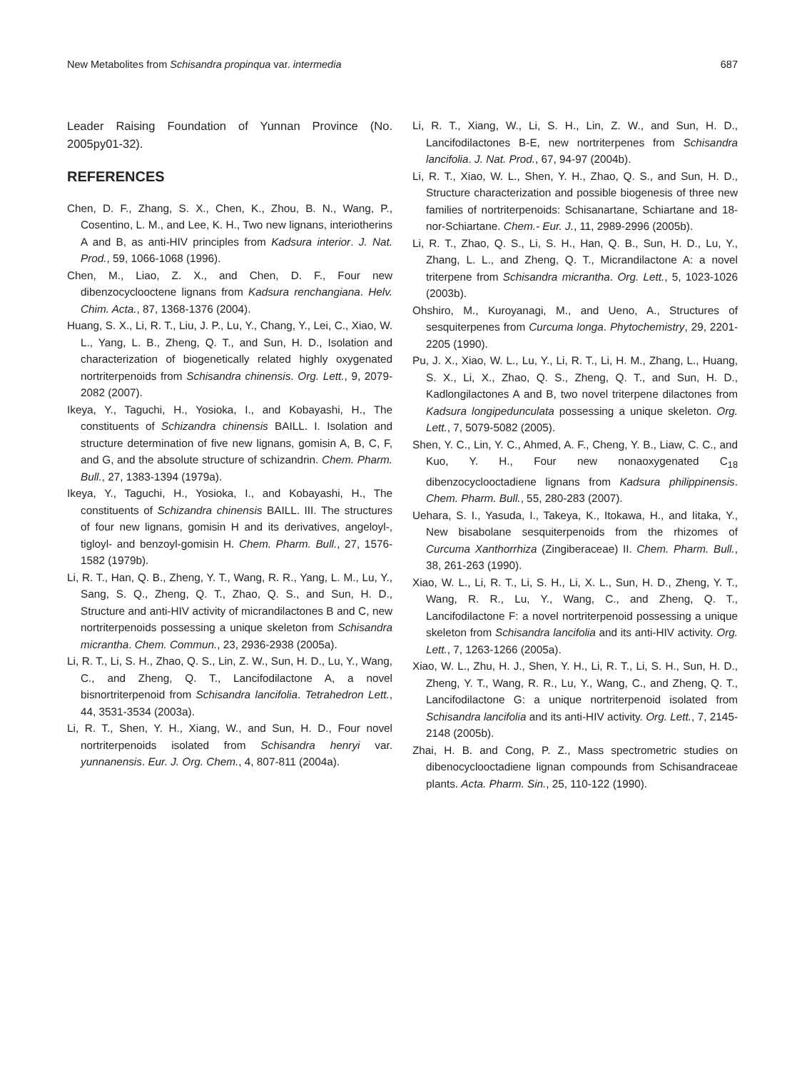New Metabolites from Schisandra propinqua var. intermedia 687
Leader Raising Foundation of Yunnan Province (No. 2005py01-32).
REFERENCES
Chen, D. F., Zhang, S. X., Chen, K., Zhou, B. N., Wang, P., Cosentino, L. M., and Lee, K. H., Two new lignans, interiotherins A and B, as anti-HIV principles from Kadsura interior. J. Nat. Prod., 59, 1066-1068 (1996).
Chen, M., Liao, Z. X., and Chen, D. F., Four new dibenzocyclooctene lignans from Kadsura renchangiana. Helv. Chim. Acta., 87, 1368-1376 (2004).
Huang, S. X., Li, R. T., Liu, J. P., Lu, Y., Chang, Y., Lei, C., Xiao, W. L., Yang, L. B., Zheng, Q. T., and Sun, H. D., Isolation and characterization of biogenetically related highly oxygenated nortriterpenoids from Schisandra chinensis. Org. Lett., 9, 2079-2082 (2007).
Ikeya, Y., Taguchi, H., Yosioka, I., and Kobayashi, H., The constituents of Schizandra chinensis BAILL. I. Isolation and structure determination of five new lignans, gomisin A, B, C, F, and G, and the absolute structure of schizandrin. Chem. Pharm. Bull., 27, 1383-1394 (1979a).
Ikeya, Y., Taguchi, H., Yosioka, I., and Kobayashi, H., The constituents of Schizandra chinensis BAILL. III. The structures of four new lignans, gomisin H and its derivatives, angeloyl-, tigloyl- and benzoyl-gomisin H. Chem. Pharm. Bull., 27, 1576-1582 (1979b).
Li, R. T., Han, Q. B., Zheng, Y. T., Wang, R. R., Yang, L. M., Lu, Y., Sang, S. Q., Zheng, Q. T., Zhao, Q. S., and Sun, H. D., Structure and anti-HIV activity of micrandilactones B and C, new nortriterpenoids possessing a unique skeleton from Schisandra micrantha. Chem. Commun., 23, 2936-2938 (2005a).
Li, R. T., Li, S. H., Zhao, Q. S., Lin, Z. W., Sun, H. D., Lu, Y., Wang, C., and Zheng, Q. T., Lancifodilactone A, a novel bisnortriterpenoid from Schisandra lancifolia. Tetrahedron Lett., 44, 3531-3534 (2003a).
Li, R. T., Shen, Y. H., Xiang, W., and Sun, H. D., Four novel nortriterpenoids isolated from Schisandra henryi var. yunnanensis. Eur. J. Org. Chem., 4, 807-811 (2004a).
Li, R. T., Xiang, W., Li, S. H., Lin, Z. W., and Sun, H. D., Lancifodilactones B-E, new nortriterpenes from Schisandra lancifolia. J. Nat. Prod., 67, 94-97 (2004b).
Li, R. T., Xiao, W. L., Shen, Y. H., Zhao, Q. S., and Sun, H. D., Structure characterization and possible biogenesis of three new families of nortriterpenoids: Schisanartane, Schiartane and 18-nor-Schiartane. Chem.- Eur. J., 11, 2989-2996 (2005b).
Li, R. T., Zhao, Q. S., Li, S. H., Han, Q. B., Sun, H. D., Lu, Y., Zhang, L. L., and Zheng, Q. T., Micrandilactone A: a novel triterpene from Schisandra micrantha. Org. Lett., 5, 1023-1026 (2003b).
Ohshiro, M., Kuroyanagi, M., and Ueno, A., Structures of sesquiterpenes from Curcuma longa. Phytochemistry, 29, 2201-2205 (1990).
Pu, J. X., Xiao, W. L., Lu, Y., Li, R. T., Li, H. M., Zhang, L., Huang, S. X., Li, X., Zhao, Q. S., Zheng, Q. T., and Sun, H. D., Kadlongilactones A and B, two novel triterpene dilactones from Kadsura longipedunculata possessing a unique skeleton. Org. Lett., 7, 5079-5082 (2005).
Shen, Y. C., Lin, Y. C., Ahmed, A. F., Cheng, Y. B., Liaw, C. C., and Kuo, Y. H., Four new nonaoxygenated C<sub>18</sub> dibenzocyclooctadiene lignans from Kadsura philippinensis. Chem. Pharm. Bull., 55, 280-283 (2007).
Uehara, S. I., Yasuda, I., Takeya, K., Itokawa, H., and Iitaka, Y., New bisabolane sesquiterpenoids from the rhizomes of Curcuma Xanthorrhiza (Zingiberaceae) II. Chem. Pharm. Bull., 38, 261-263 (1990).
Xiao, W. L., Li, R. T., Li, S. H., Li, X. L., Sun, H. D., Zheng, Y. T., Wang, R. R., Lu, Y., Wang, C., and Zheng, Q. T., Lancifodilactone F: a novel nortriterpenoid possessing a unique skeleton from Schisandra lancifolia and its anti-HIV activity. Org. Lett., 7, 1263-1266 (2005a).
Xiao, W. L., Zhu, H. J., Shen, Y. H., Li, R. T., Li, S. H., Sun, H. D., Zheng, Y. T., Wang, R. R., Lu, Y., Wang, C., and Zheng, Q. T., Lancifodilactone G: a unique nortriterpenoid isolated from Schisandra lancifolia and its anti-HIV activity. Org. Lett., 7, 2145-2148 (2005b).
Zhai, H. B. and Cong, P. Z., Mass spectrometric studies on dibenocyclooctadiene lignan compounds from Schisandraceae plants. Acta. Pharm. Sin., 25, 110-122 (1990).